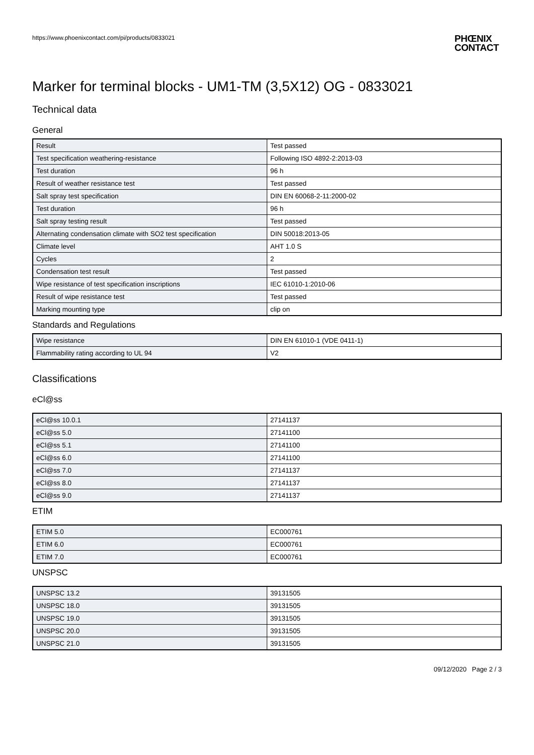https://www.phoenixcontact.com/pi/products/0833021
PHŒNIX
CONTACT
Marker for terminal blocks - UM1-TM (3,5X12) OG - 0833021
Technical data
General
| Result | Test passed |
| Test specification weathering-resistance | Following ISO 4892-2:2013-03 |
| Test duration | 96 h |
| Result of weather resistance test | Test passed |
| Salt spray test specification | DIN EN 60068-2-11:2000-02 |
| Test duration | 96 h |
| Salt spray testing result | Test passed |
| Alternating condensation climate with SO2 test specification | DIN 50018:2013-05 |
| Climate level | AHT 1.0 S |
| Cycles | 2 |
| Condensation test result | Test passed |
| Wipe resistance of test specification inscriptions | IEC 61010-1:2010-06 |
| Result of wipe resistance test | Test passed |
| Marking mounting type | clip on |
Standards and Regulations
| Wipe resistance | DIN EN 61010-1 (VDE 0411-1) |
| Flammability rating according to UL 94 | V2 |
Classifications
eCl@ss
| eCl@ss 10.0.1 | 27141137 |
| eCl@ss 5.0 | 27141100 |
| eCl@ss 5.1 | 27141100 |
| eCl@ss 6.0 | 27141100 |
| eCl@ss 7.0 | 27141137 |
| eCl@ss 8.0 | 27141137 |
| eCl@ss 9.0 | 27141137 |
ETIM
| ETIM 5.0 | EC000761 |
| ETIM 6.0 | EC000761 |
| ETIM 7.0 | EC000761 |
UNSPSC
| UNSPSC 13.2 | 39131505 |
| UNSPSC 18.0 | 39131505 |
| UNSPSC 19.0 | 39131505 |
| UNSPSC 20.0 | 39131505 |
| UNSPSC 21.0 | 39131505 |
09/12/2020 Page 2 / 3